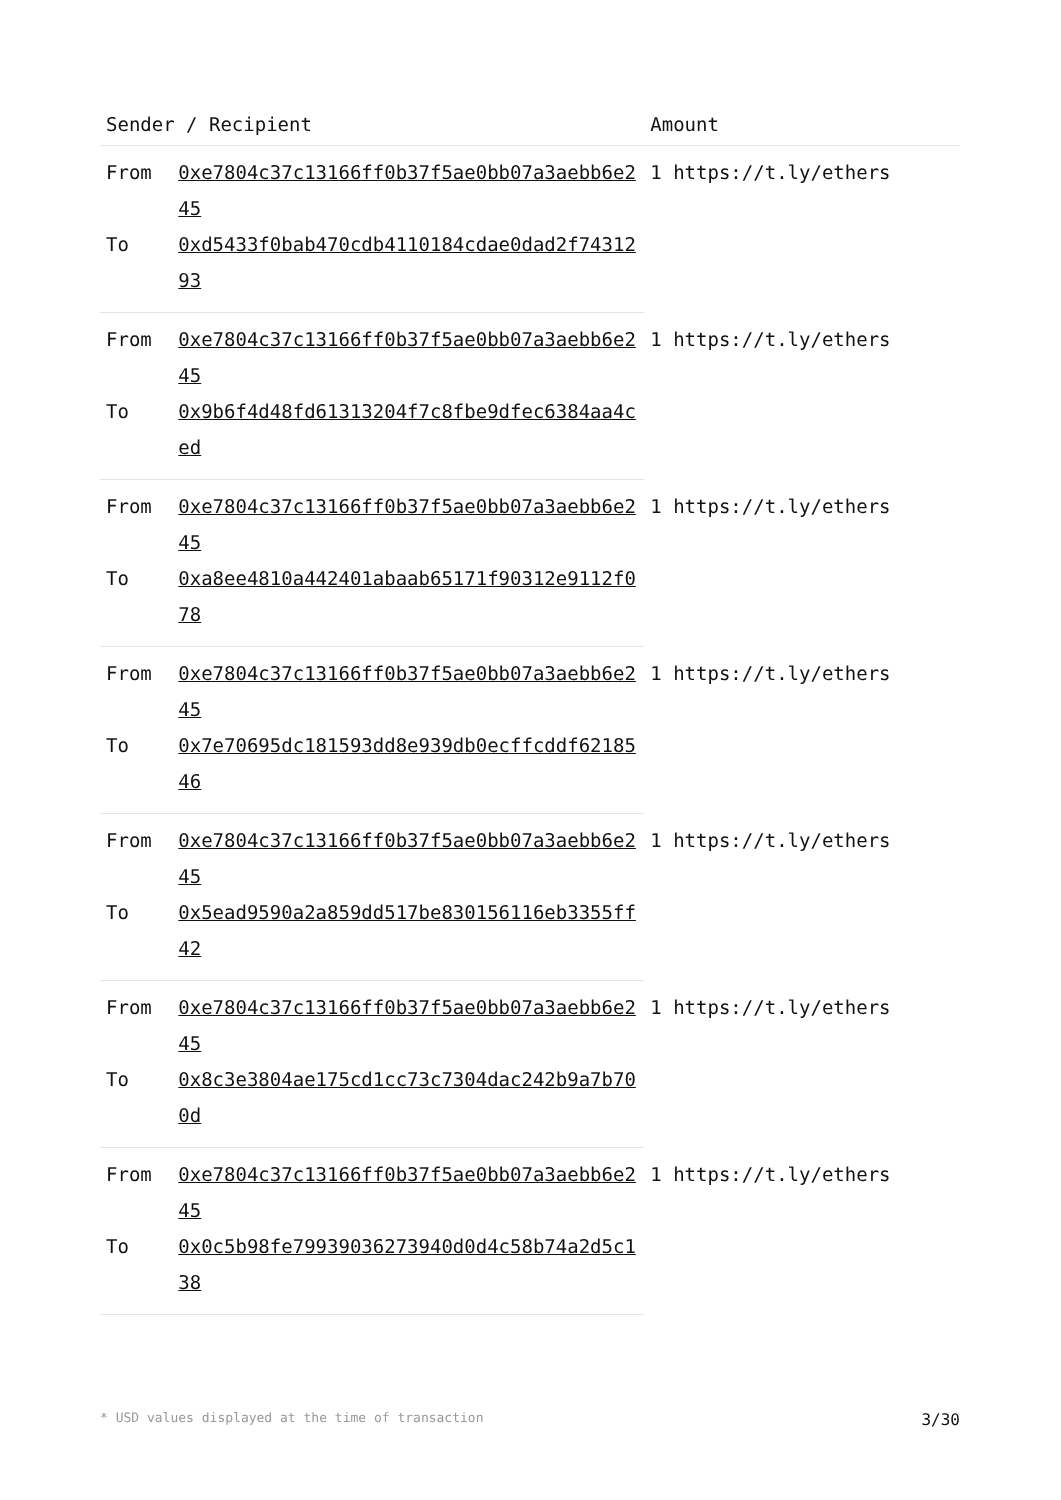| Sender / Recipient | | Amount |
| --- | --- | --- |
| From | 0xe7804c37c13166ff0b37f5ae0bb07a3aebb6e245 | 1 https://t.ly/ethers |
| To | 0xd5433f0bab470cdb4110184cdae0dad2f7431293 | |
| From | 0xe7804c37c13166ff0b37f5ae0bb07a3aebb6e245 | 1 https://t.ly/ethers |
| To | 0x9b6f4d48fd61313204f7c8fbe9dfec6384aa4ced | |
| From | 0xe7804c37c13166ff0b37f5ae0bb07a3aebb6e245 | 1 https://t.ly/ethers |
| To | 0xa8ee4810a442401abaab65171f90312e9112f078 | |
| From | 0xe7804c37c13166ff0b37f5ae0bb07a3aebb6e245 | 1 https://t.ly/ethers |
| To | 0x7e70695dc181593dd8e939db0ecffcddf6218546 | |
| From | 0xe7804c37c13166ff0b37f5ae0bb07a3aebb6e245 | 1 https://t.ly/ethers |
| To | 0x5ead9590a2a859dd517be830156116eb3355ff42 | |
| From | 0xe7804c37c13166ff0b37f5ae0bb07a3aebb6e245 | 1 https://t.ly/ethers |
| To | 0x8c3e3804ae175cd1cc73c7304dac242b9a7b700d | |
| From | 0xe7804c37c13166ff0b37f5ae0bb07a3aebb6e245 | 1 https://t.ly/ethers |
| To | 0x0c5b98fe79939036273940d0d4c58b74a2d5c138 | |
* USD values displayed at the time of transaction 3/30